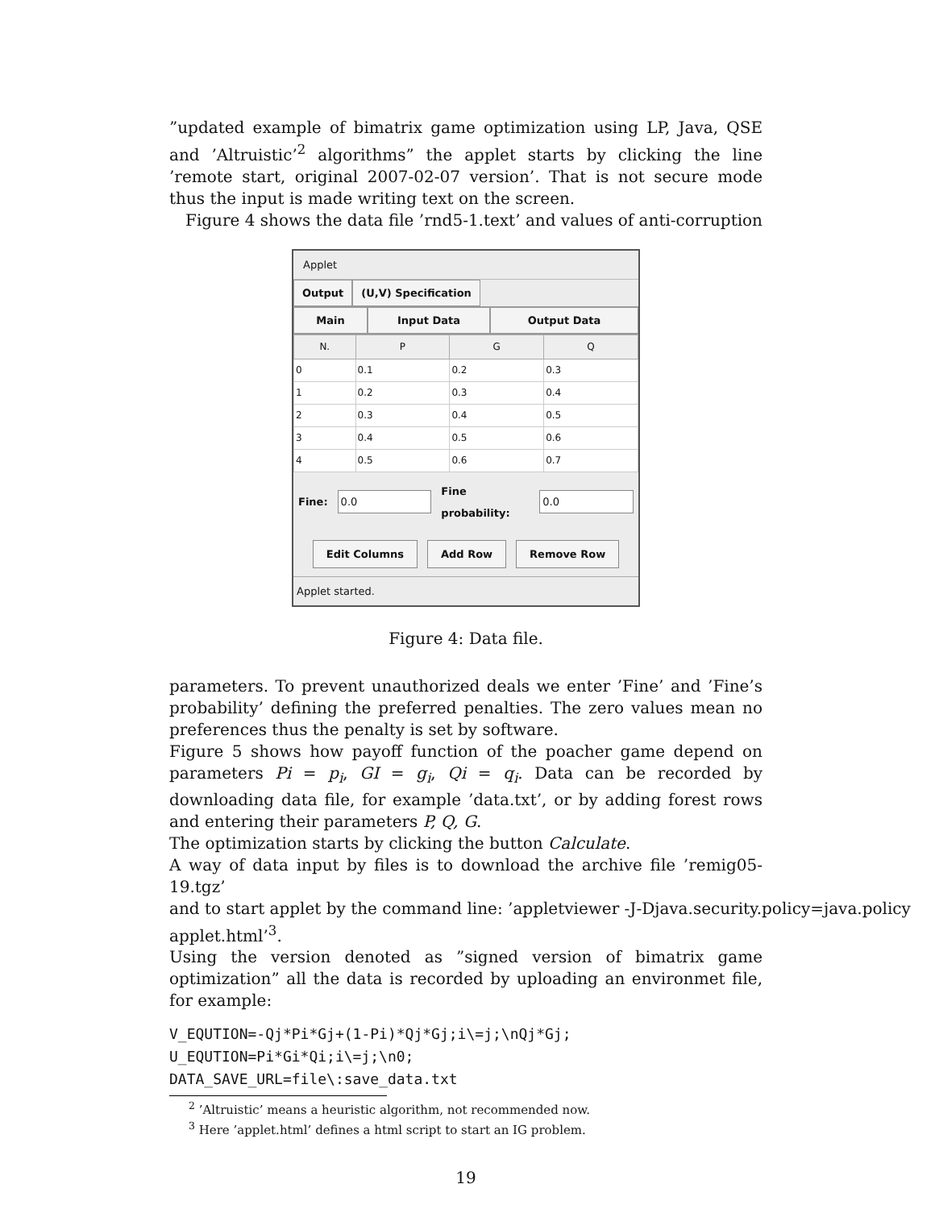”updated example of bimatrix game optimization using LP, Java, QSE and ’Altruistic’<sup>2</sup> algorithms” the applet starts by clicking the line ’remote start, original 2007-02-07 version’. That is not secure mode thus the input is made writing text on the screen.
Figure 4 shows the data file ’rnd5-1.text’ and values of anti-corruption
Applet
Output (U,V) Specification
Main Input Data Output Data
| N. | P | G | Q |
| --- | --- | --- | --- |
| 0 | 0.1 | 0.2 | 0.3 |
| 1 | 0.2 | 0.3 | 0.4 |
| 2 | 0.3 | 0.4 | 0.5 |
| 3 | 0.4 | 0.5 | 0.6 |
| 4 | 0.5 | 0.6 | 0.7 |
Fine: 0.0 Fine probability: 0.0
Edit Columns Add Row Remove Row
Applet started.
Figure 4: Data file.
parameters. To prevent unauthorized deals we enter ’Fine’ and ’Fine’s probability’ defining the preferred penalties. The zero values mean no preferences thus the penalty is set by software.
Figure 5 shows how payoff function of the poacher game depend on parameters Pi = p<sub>i</sub>, GI = g<sub>i</sub>, Qi = q<sub>i</sub>. Data can be recorded by downloading data file, for example ’data.txt’, or by adding forest rows and entering their parameters P, Q, G.
The optimization starts by clicking the button Calculate.
A way of data input by files is to download the archive file ’remig05-19.tgz’
and to start applet by the command line: ’appletviewer -J-Djava.security.policy=java.policy
applet.html’<sup>3</sup>.
Using the version denoted as ”signed version of bimatrix game optimization” all the data is recorded by uploading an environmet file, for example:
V_EQUTION=-Qj*Pi*Gj+(1-Pi)*Qj*Gj;i\=j;\nQj*Gj;
U_EQUTION=Pi*Gi*Qi;i\=j;\n0;
DATA_SAVE_URL=file\:save_data.txt
<sup>2</sup> ’Altruistic’ means a heuristic algorithm, not recommended now.
<sup>3</sup> Here ’applet.html’ defines a html script to start an IG problem.
19